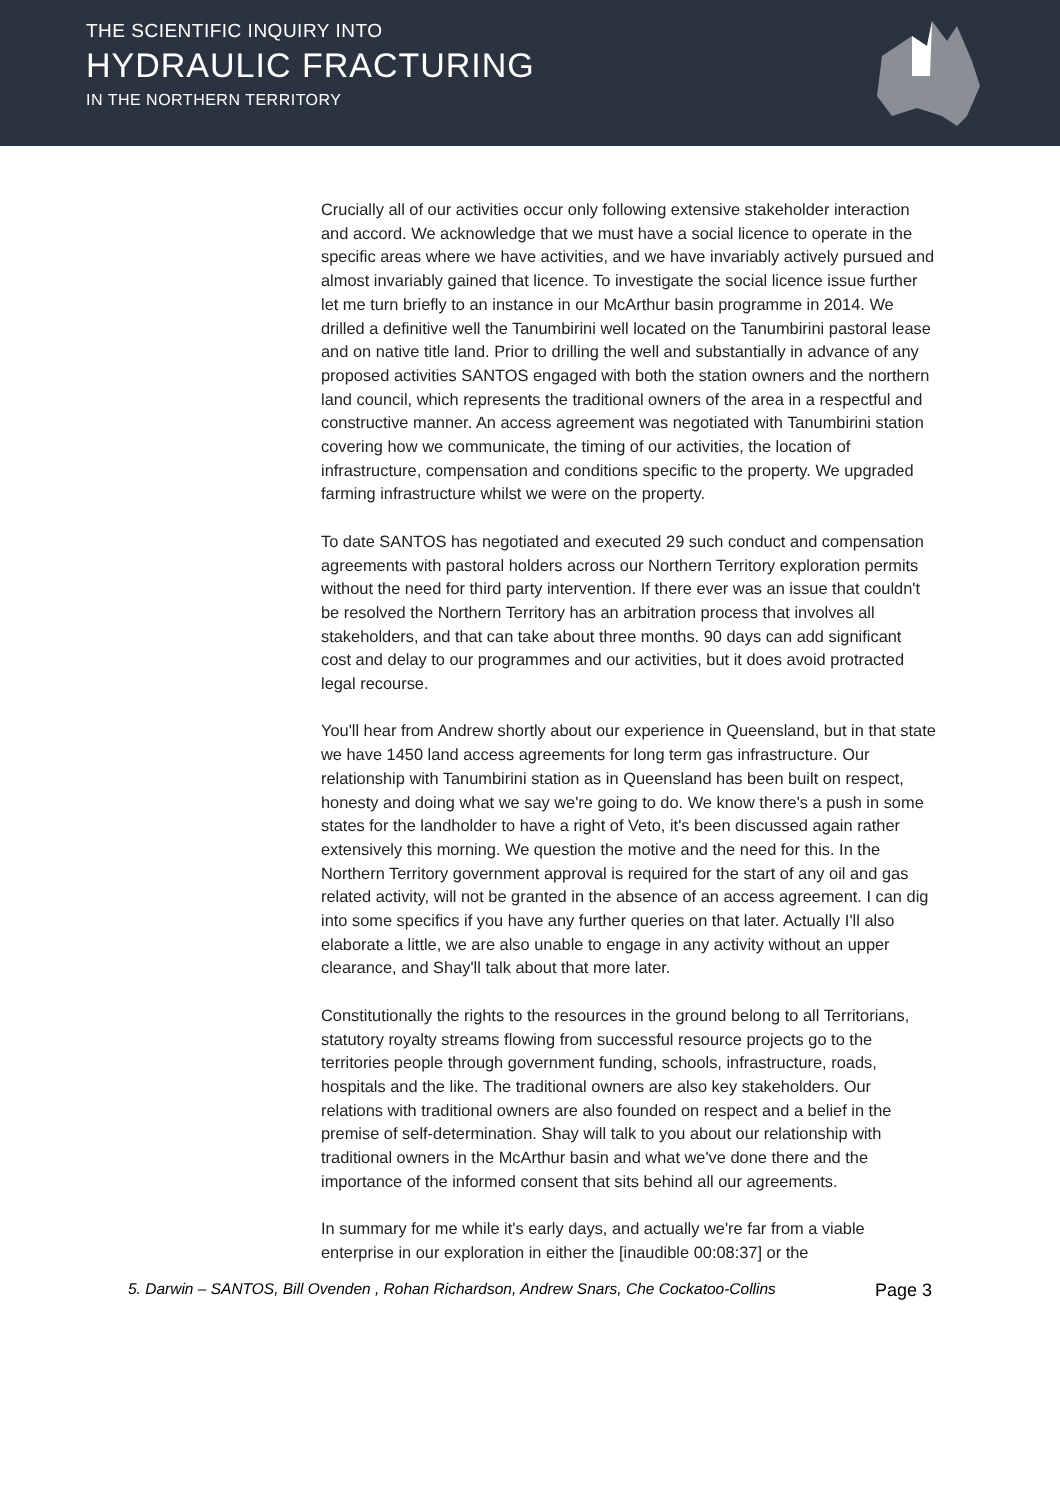THE SCIENTIFIC INQUIRY INTO
HYDRAULIC FRACTURING
IN THE NORTHERN TERRITORY
Crucially all of our activities occur only following extensive stakeholder interaction and accord. We acknowledge that we must have a social licence to operate in the specific areas where we have activities, and we have invariably actively pursued and almost invariably gained that licence. To investigate the social licence issue further let me turn briefly to an instance in our McArthur basin programme in 2014. We drilled a definitive well the Tanumbirini well located on the Tanumbirini pastoral lease and on native title land. Prior to drilling the well and substantially in advance of any proposed activities SANTOS engaged with both the station owners and the northern land council, which represents the traditional owners of the area in a respectful and constructive manner. An access agreement was negotiated with Tanumbirini station covering how we communicate, the timing of our activities, the location of infrastructure, compensation and conditions specific to the property. We upgraded farming infrastructure whilst we were on the property.
To date SANTOS has negotiated and executed 29 such conduct and compensation agreements with pastoral holders across our Northern Territory exploration permits without the need for third party intervention. If there ever was an issue that couldn't be resolved the Northern Territory has an arbitration process that involves all stakeholders, and that can take about three months. 90 days can add significant cost and delay to our programmes and our activities, but it does avoid protracted legal recourse.
You'll hear from Andrew shortly about our experience in Queensland, but in that state we have 1450 land access agreements for long term gas infrastructure. Our relationship with Tanumbirini station as in Queensland has been built on respect, honesty and doing what we say we're going to do. We know there's a push in some states for the landholder to have a right of Veto, it's been discussed again rather extensively this morning. We question the motive and the need for this. In the Northern Territory government approval is required for the start of any oil and gas related activity, will not be granted in the absence of an access agreement. I can dig into some specifics if you have any further queries on that later. Actually I'll also elaborate a little, we are also unable to engage in any activity without an upper clearance, and Shay'll talk about that more later.
Constitutionally the rights to the resources in the ground belong to all Territorians, statutory royalty streams flowing from successful resource projects go to the territories people through government funding, schools, infrastructure, roads, hospitals and the like. The traditional owners are also key stakeholders. Our relations with traditional owners are also founded on respect and a belief in the premise of self-determination. Shay will talk to you about our relationship with traditional owners in the McArthur basin and what we've done there and the importance of the informed consent that sits behind all our agreements.
In summary for me while it's early days, and actually we're far from a viable enterprise in our exploration in either the [inaudible 00:08:37] or the
5. Darwin – SANTOS, Bill Ovenden , Rohan Richardson, Andrew Snars, Che Cockatoo-Collins Page 3